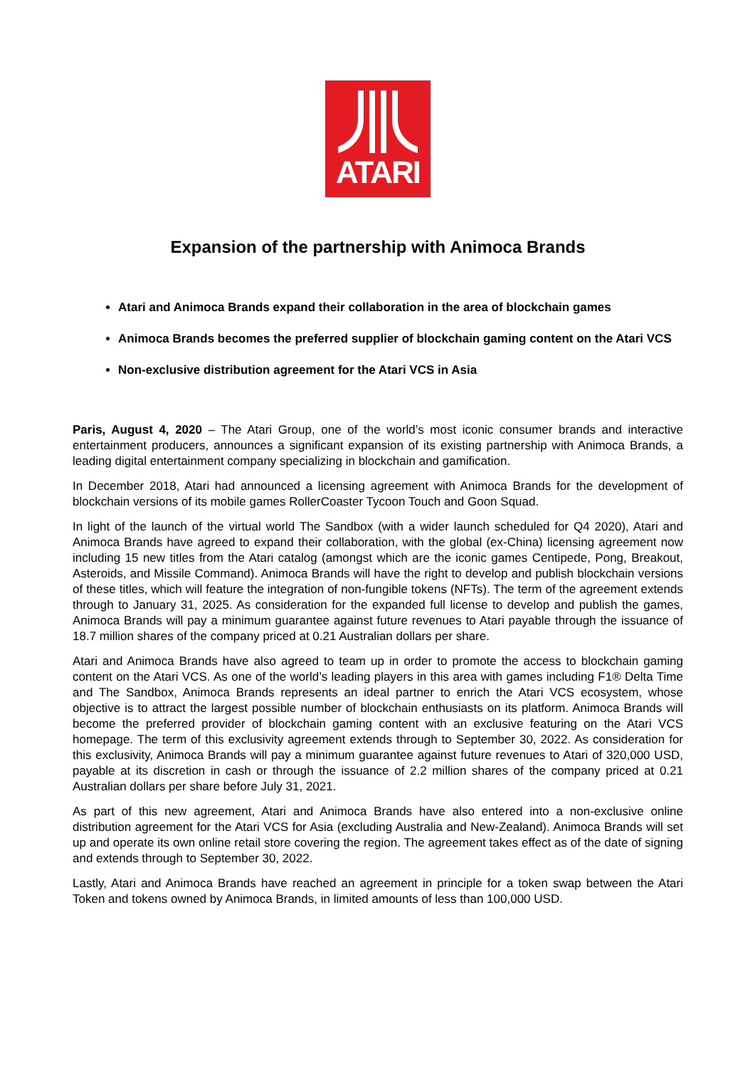ATARI
Expansion of the partnership with Animoca Brands
Atari and Animoca Brands expand their collaboration in the area of blockchain games
Animoca Brands becomes the preferred supplier of blockchain gaming content on the Atari VCS
Non-exclusive distribution agreement for the Atari VCS in Asia
Paris, August 4, 2020 – The Atari Group, one of the world’s most iconic consumer brands and interactive entertainment producers, announces a significant expansion of its existing partnership with Animoca Brands, a leading digital entertainment company specializing in blockchain and gamification.
In December 2018, Atari had announced a licensing agreement with Animoca Brands for the development of blockchain versions of its mobile games RollerCoaster Tycoon Touch and Goon Squad.
In light of the launch of the virtual world The Sandbox (with a wider launch scheduled for Q4 2020), Atari and Animoca Brands have agreed to expand their collaboration, with the global (ex-China) licensing agreement now including 15 new titles from the Atari catalog (amongst which are the iconic games Centipede, Pong, Breakout, Asteroids, and Missile Command). Animoca Brands will have the right to develop and publish blockchain versions of these titles, which will feature the integration of non-fungible tokens (NFTs). The term of the agreement extends through to January 31, 2025. As consideration for the expanded full license to develop and publish the games, Animoca Brands will pay a minimum guarantee against future revenues to Atari payable through the issuance of 18.7 million shares of the company priced at 0.21 Australian dollars per share.
Atari and Animoca Brands have also agreed to team up in order to promote the access to blockchain gaming content on the Atari VCS. As one of the world’s leading players in this area with games including F1® Delta Time and The Sandbox, Animoca Brands represents an ideal partner to enrich the Atari VCS ecosystem, whose objective is to attract the largest possible number of blockchain enthusiasts on its platform. Animoca Brands will become the preferred provider of blockchain gaming content with an exclusive featuring on the Atari VCS homepage. The term of this exclusivity agreement extends through to September 30, 2022. As consideration for this exclusivity, Animoca Brands will pay a minimum guarantee against future revenues to Atari of 320,000 USD, payable at its discretion in cash or through the issuance of 2.2 million shares of the company priced at 0.21 Australian dollars per share before July 31, 2021.
As part of this new agreement, Atari and Animoca Brands have also entered into a non-exclusive online distribution agreement for the Atari VCS for Asia (excluding Australia and New-Zealand). Animoca Brands will set up and operate its own online retail store covering the region. The agreement takes effect as of the date of signing and extends through to September 30, 2022.
Lastly, Atari and Animoca Brands have reached an agreement in principle for a token swap between the Atari Token and tokens owned by Animoca Brands, in limited amounts of less than 100,000 USD.